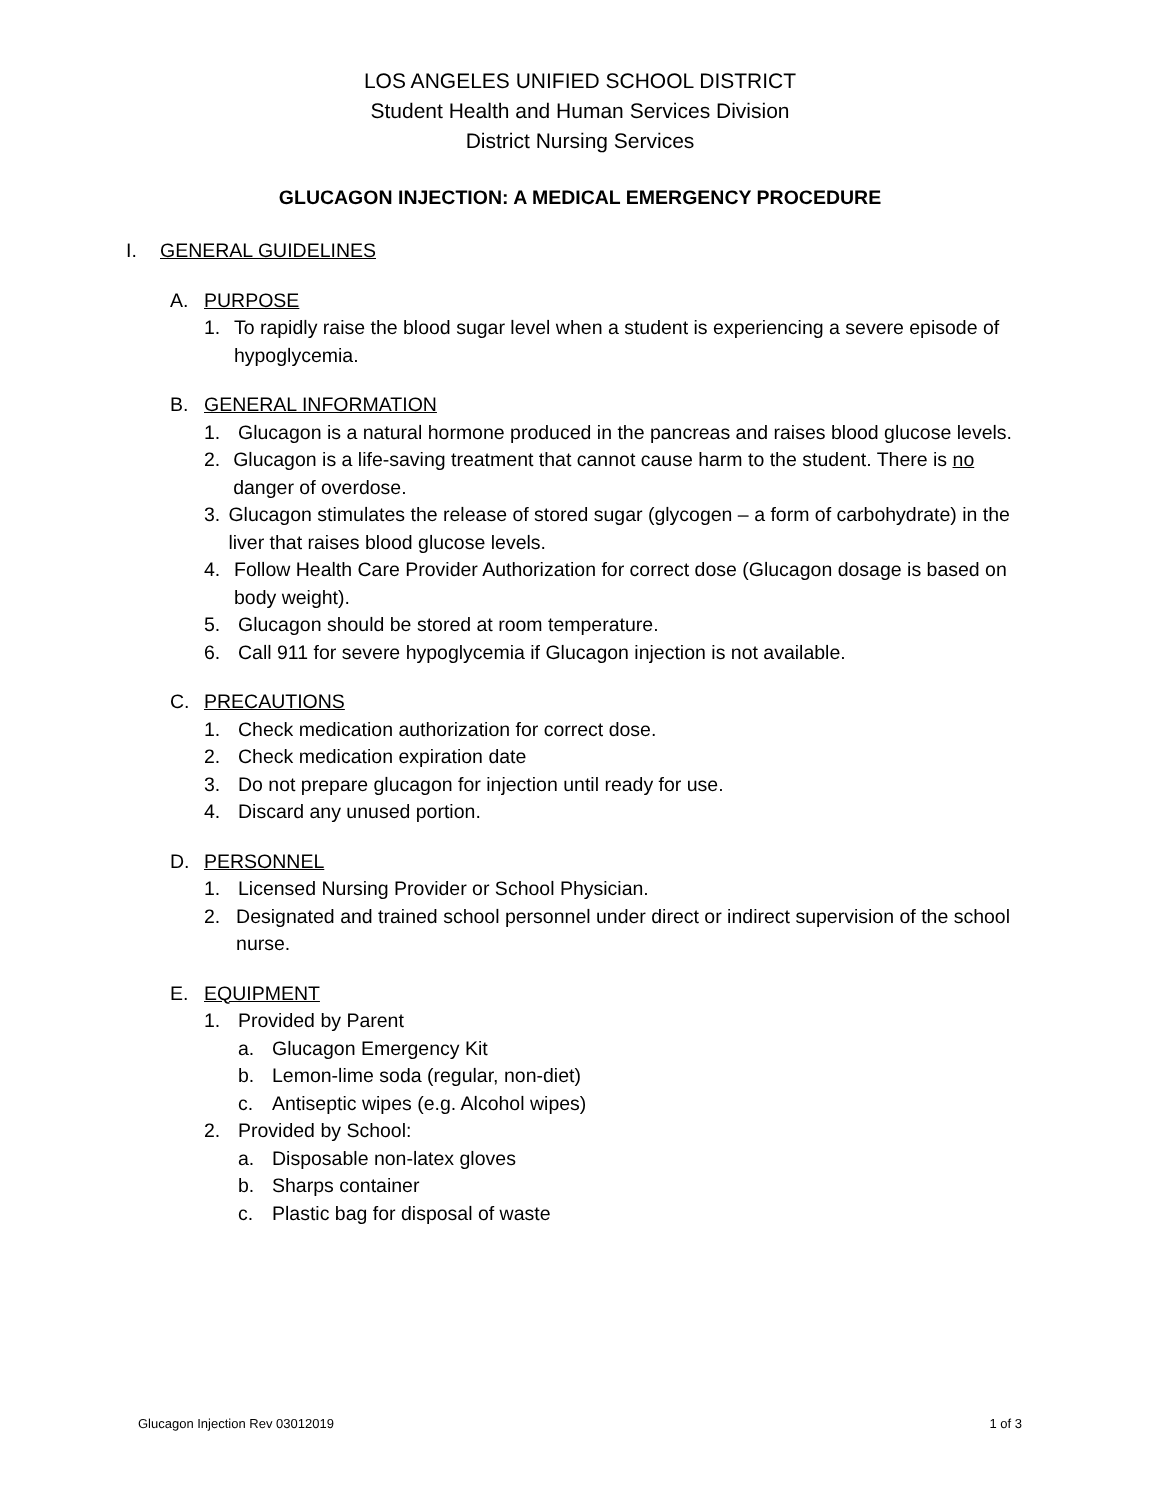LOS ANGELES UNIFIED SCHOOL DISTRICT
Student Health and Human Services Division
District Nursing Services
GLUCAGON INJECTION: A MEDICAL EMERGENCY PROCEDURE
I. GENERAL GUIDELINES
A. PURPOSE
1. To rapidly raise the blood sugar level when a student is experiencing a severe episode of hypoglycemia.
B. GENERAL INFORMATION
1. Glucagon is a natural hormone produced in the pancreas and raises blood glucose levels.
2. Glucagon is a life-saving treatment that cannot cause harm to the student. There is no danger of overdose.
3. Glucagon stimulates the release of stored sugar (glycogen – a form of carbohydrate) in the liver that raises blood glucose levels.
4. Follow Health Care Provider Authorization for correct dose (Glucagon dosage is based on body weight).
5. Glucagon should be stored at room temperature.
6. Call 911 for severe hypoglycemia if Glucagon injection is not available.
C. PRECAUTIONS
1. Check medication authorization for correct dose.
2. Check medication expiration date
3. Do not prepare glucagon for injection until ready for use.
4. Discard any unused portion.
D. PERSONNEL
1. Licensed Nursing Provider or School Physician.
2. Designated and trained school personnel under direct or indirect supervision of the school nurse.
E. EQUIPMENT
1. Provided by Parent
a. Glucagon Emergency Kit
b. Lemon-lime soda (regular, non-diet)
c. Antiseptic wipes (e.g. Alcohol wipes)
2. Provided by School:
a. Disposable non-latex gloves
b. Sharps container
c. Plastic bag for disposal of waste
Glucagon Injection Rev 03012019 1 of 3